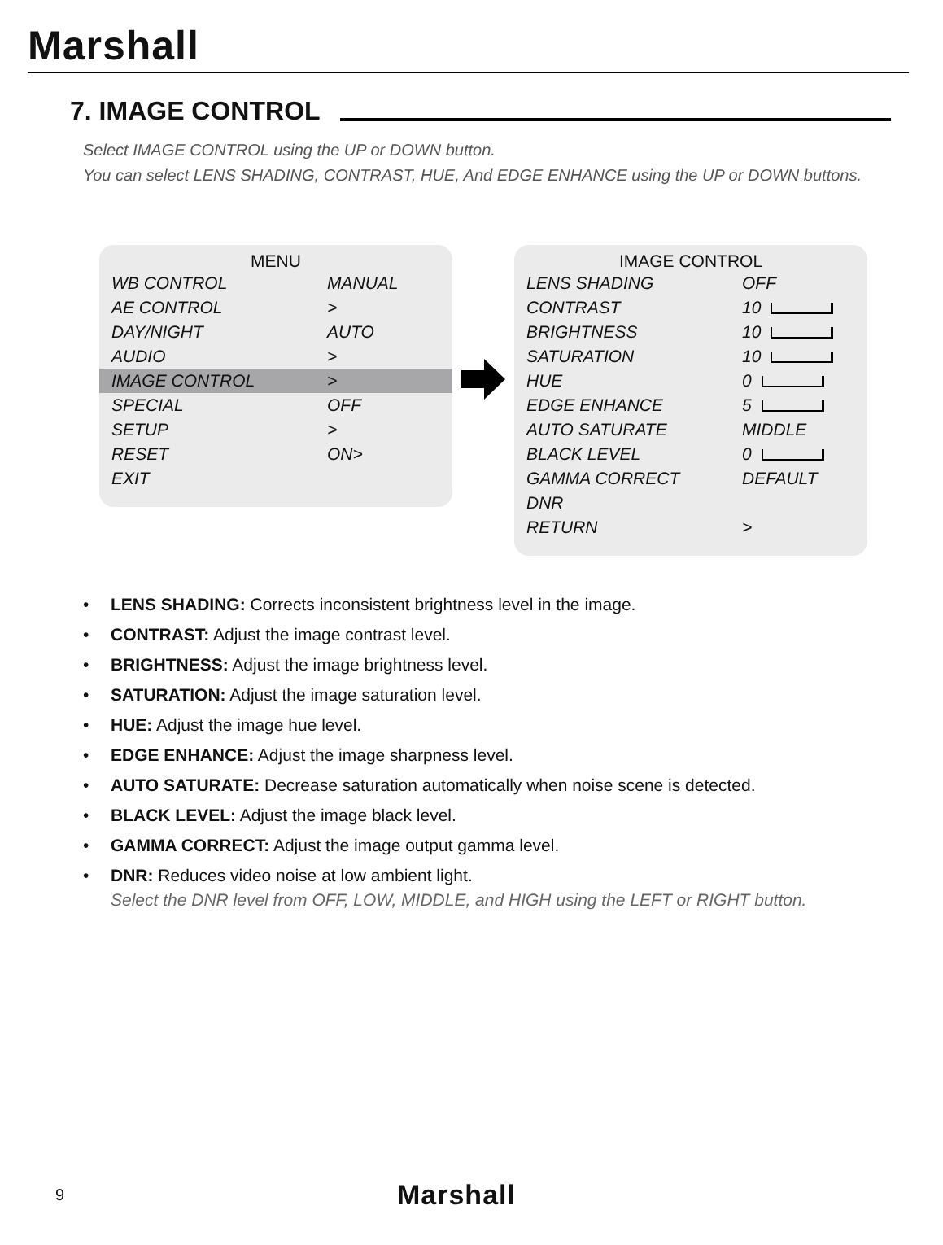Marshall
7. IMAGE CONTROL
Select IMAGE CONTROL using the UP or DOWN button.
You can select LENS SHADING, CONTRAST, HUE, And EDGE ENHANCE using the UP or DOWN buttons.
MENU
| WB CONTROL | MANUAL |
| AE CONTROL | > |
| DAY/NIGHT | AUTO |
| AUDIO | > |
| IMAGE CONTROL | > |
| SPECIAL | OFF |
| SETUP | > |
| RESET | ON> |
| EXIT | |
IMAGE CONTROL
| LENS SHADING | OFF |
| CONTRAST | 10 |
| BRIGHTNESS | 10 |
| SATURATION | 10 |
| HUE | 0 |
| EDGE ENHANCE | 5 |
| AUTO SATURATE | MIDDLE |
| BLACK LEVEL | 0 |
| GAMMA CORRECT | DEFAULT |
| DNR | |
| RETURN | > |
• LENS SHADING: Corrects inconsistent brightness level in the image.
• CONTRAST: Adjust the image contrast level.
• BRIGHTNESS: Adjust the image brightness level.
• SATURATION: Adjust the image saturation level.
• HUE: Adjust the image hue level.
• EDGE ENHANCE: Adjust the image sharpness level.
• AUTO SATURATE: Decrease saturation automatically when noise scene is detected.
• BLACK LEVEL: Adjust the image black level.
• GAMMA CORRECT: Adjust the image output gamma level.
• DNR: Reduces video noise at low ambient light.
Select the DNR level from OFF, LOW, MIDDLE, and HIGH using the LEFT or RIGHT button.
9 Marshall